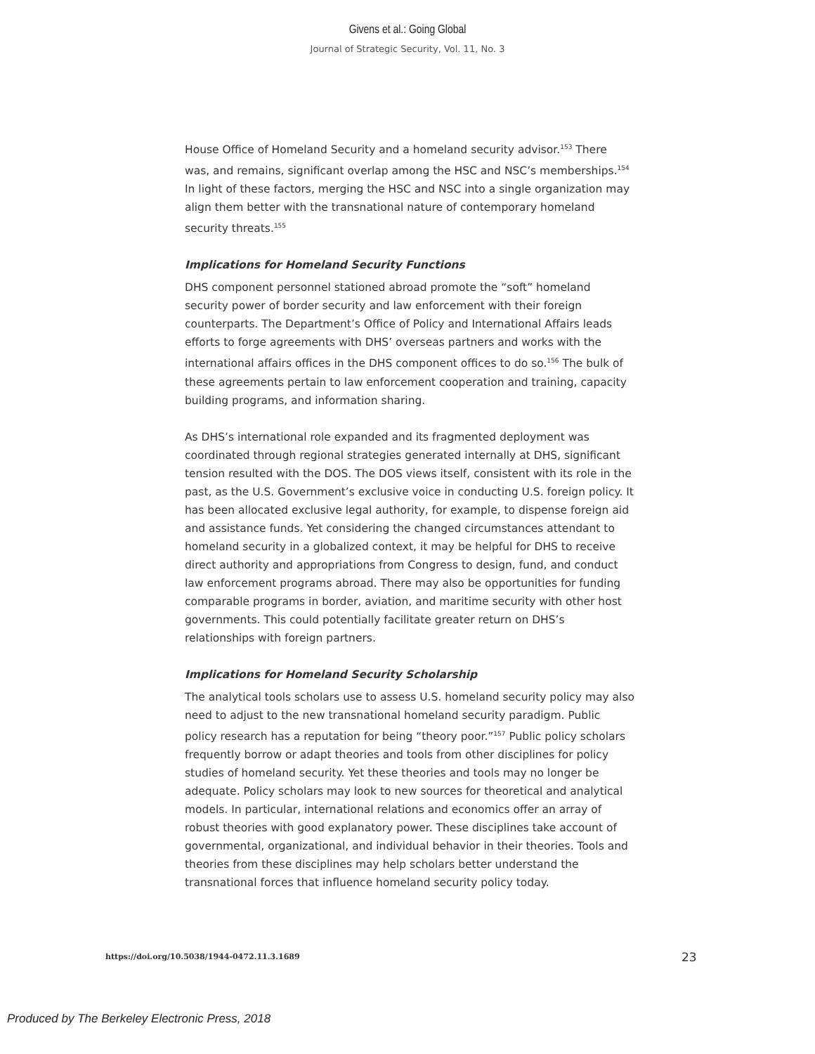Givens et al.: Going Global
Journal of Strategic Security, Vol. 11, No. 3
House Office of Homeland Security and a homeland security advisor.<sup>153</sup> There was, and remains, significant overlap among the HSC and NSC’s memberships.<sup>154</sup> In light of these factors, merging the HSC and NSC into a single organization may align them better with the transnational nature of contemporary homeland security threats.<sup>155</sup>
Implications for Homeland Security Functions
DHS component personnel stationed abroad promote the “soft” homeland security power of border security and law enforcement with their foreign counterparts. The Department’s Office of Policy and International Affairs leads efforts to forge agreements with DHS’ overseas partners and works with the international affairs offices in the DHS component offices to do so.<sup>156</sup> The bulk of these agreements pertain to law enforcement cooperation and training, capacity building programs, and information sharing.
As DHS’s international role expanded and its fragmented deployment was coordinated through regional strategies generated internally at DHS, significant tension resulted with the DOS. The DOS views itself, consistent with its role in the past, as the U.S. Government’s exclusive voice in conducting U.S. foreign policy. It has been allocated exclusive legal authority, for example, to dispense foreign aid and assistance funds. Yet considering the changed circumstances attendant to homeland security in a globalized context, it may be helpful for DHS to receive direct authority and appropriations from Congress to design, fund, and conduct law enforcement programs abroad. There may also be opportunities for funding comparable programs in border, aviation, and maritime security with other host governments. This could potentially facilitate greater return on DHS’s relationships with foreign partners.
Implications for Homeland Security Scholarship
The analytical tools scholars use to assess U.S. homeland security policy may also need to adjust to the new transnational homeland security paradigm. Public policy research has a reputation for being “theory poor.”<sup>157</sup> Public policy scholars frequently borrow or adapt theories and tools from other disciplines for policy studies of homeland security. Yet these theories and tools may no longer be adequate. Policy scholars may look to new sources for theoretical and analytical models. In particular, international relations and economics offer an array of robust theories with good explanatory power. These disciplines take account of governmental, organizational, and individual behavior in their theories. Tools and theories from these disciplines may help scholars better understand the transnational forces that influence homeland security policy today.
https://doi.org/10.5038/1944-0472.11.3.1689
23
Produced by The Berkeley Electronic Press, 2018